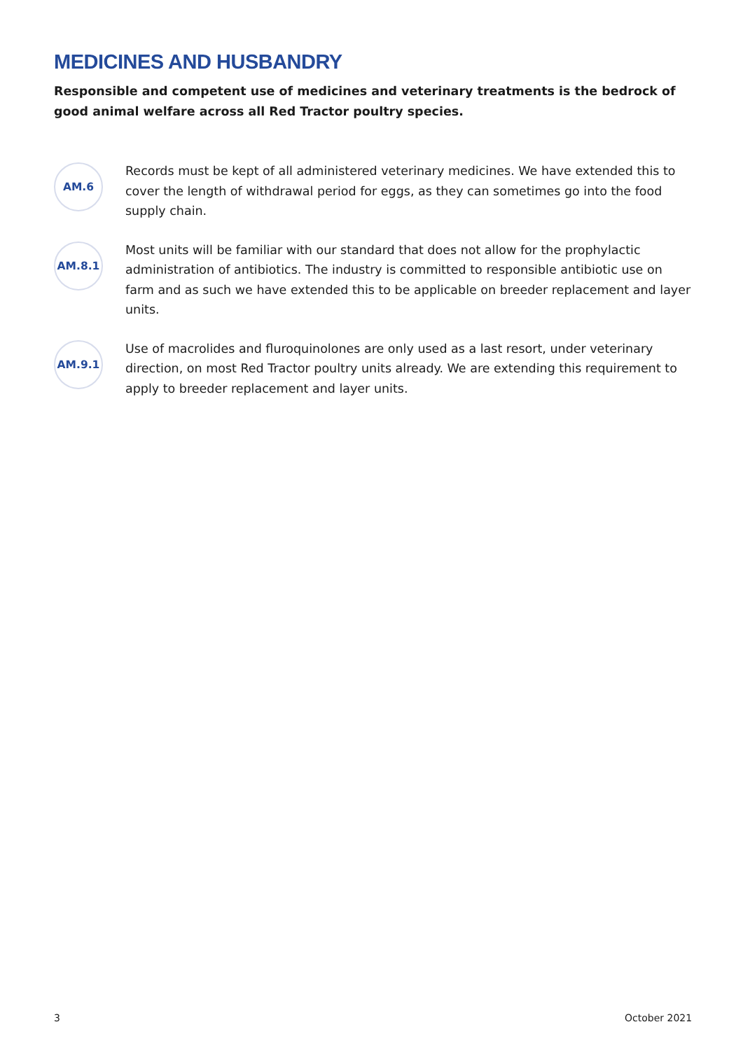MEDICINES AND HUSBANDRY
Responsible and competent use of medicines and veterinary treatments is the bedrock of good animal welfare across all Red Tractor poultry species.
AM.6
Records must be kept of all administered veterinary medicines. We have extended this to cover the length of withdrawal period for eggs, as they can sometimes go into the food supply chain.
AM.8.1
Most units will be familiar with our standard that does not allow for the prophylactic administration of antibiotics. The industry is committed to responsible antibiotic use on farm and as such we have extended this to be applicable on breeder replacement and layer units.
AM.9.1
Use of macrolides and fluroquinolones are only used as a last resort, under veterinary direction, on most Red Tractor poultry units already. We are extending this requirement to apply to breeder replacement and layer units.
3 October 2021